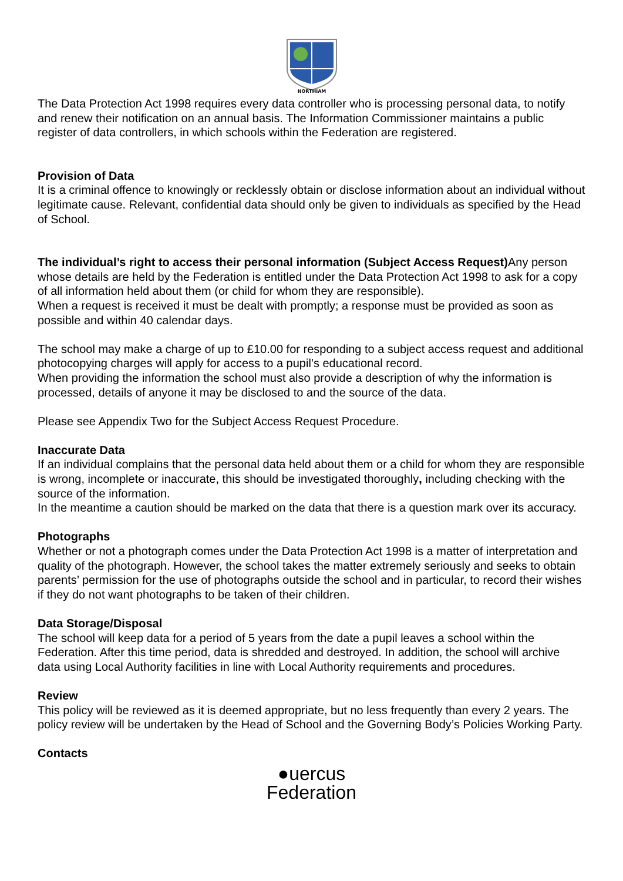NORTHIAM
The Data Protection Act 1998 requires every data controller who is processing personal data, to notify and renew their notification on an annual basis. The Information Commissioner maintains a public register of data controllers, in which schools within the Federation are registered.
Provision of Data
It is a criminal offence to knowingly or recklessly obtain or disclose information about an individual without legitimate cause. Relevant, confidential data should only be given to individuals as specified by the Head of School.
The individual’s right to access their personal information (Subject Access Request) Any person whose details are held by the Federation is entitled under the Data Protection Act 1998 to ask for a copy of all information held about them (or child for whom they are responsible).
When a request is received it must be dealt with promptly; a response must be provided as soon as possible and within 40 calendar days.
The school may make a charge of up to £10.00 for responding to a subject access request and additional photocopying charges will apply for access to a pupil’s educational record.
When providing the information the school must also provide a description of why the information is processed, details of anyone it may be disclosed to and the source of the data.
Please see Appendix Two for the Subject Access Request Procedure.
Inaccurate Data
If an individual complains that the personal data held about them or a child for whom they are responsible is wrong, incomplete or inaccurate, this should be investigated thoroughly, including checking with the source of the information.
In the meantime a caution should be marked on the data that there is a question mark over its accuracy.
Photographs
Whether or not a photograph comes under the Data Protection Act 1998 is a matter of interpretation and quality of the photograph. However, the school takes the matter extremely seriously and seeks to obtain parents’ permission for the use of photographs outside the school and in particular, to record their wishes if they do not want photographs to be taken of their children.
Data Storage/Disposal
The school will keep data for a period of 5 years from the date a pupil leaves a school within the Federation. After this time period, data is shredded and destroyed. In addition, the school will archive data using Local Authority facilities in line with Local Authority requirements and procedures.
Review
This policy will be reviewed as it is deemed appropriate, but no less frequently than every 2 years. The policy review will be undertaken by the Head of School and the Governing Body’s Policies Working Party.
Contacts
●uercus
Federation